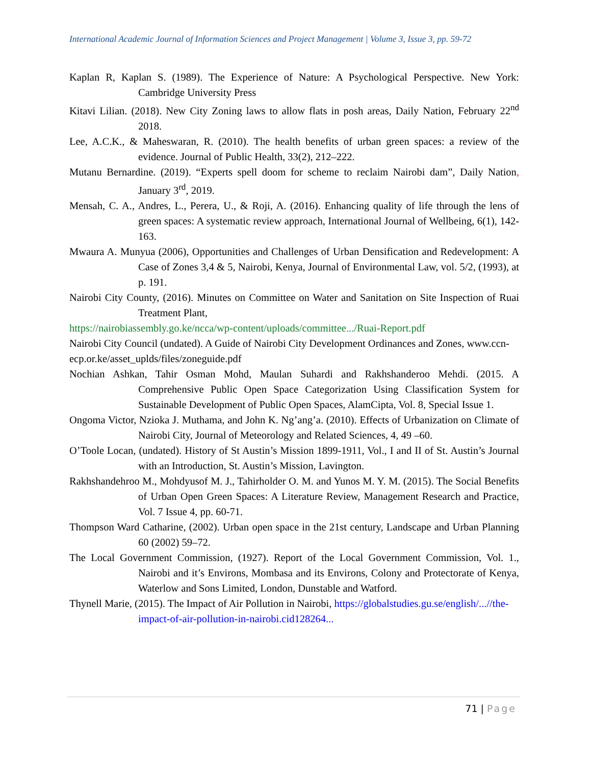International Academic Journal of Information Sciences and Project Management | Volume 3, Issue 3, pp. 59-72
Kaplan R, Kaplan S. (1989). The Experience of Nature: A Psychological Perspective. New York: Cambridge University Press
Kitavi Lilian. (2018). New City Zoning laws to allow flats in posh areas, Daily Nation, February 22<sup>nd</sup> 2018.
Lee, A.C.K., & Maheswaran, R. (2010). The health benefits of urban green spaces: a review of the evidence. Journal of Public Health, 33(2), 212–222.
Mutanu Bernardine. (2019). “Experts spell doom for scheme to reclaim Nairobi dam”, Daily Nation, January 3<sup>rd</sup>, 2019.
Mensah, C. A., Andres, L., Perera, U., & Roji, A. (2016). Enhancing quality of life through the lens of green spaces: A systematic review approach, International Journal of Wellbeing, 6(1), 142-163.
Mwaura A. Munyua (2006), Opportunities and Challenges of Urban Densification and Redevelopment: A Case of Zones 3,4 & 5, Nairobi, Kenya, Journal of Environmental Law, vol. 5/2, (1993), at p. 191.
Nairobi City County, (2016). Minutes on Committee on Water and Sanitation on Site Inspection of Ruai Treatment Plant,
https://nairobiassembly.go.ke/ncca/wp-content/uploads/committee.../Ruai-Report.pdf
Nairobi City Council (undated). A Guide of Nairobi City Development Ordinances and Zones, www.ccn-ecp.or.ke/asset_uplds/files/zoneguide.pdf
Nochian Ashkan, Tahir Osman Mohd, Maulan Suhardi and Rakhshanderoo Mehdi. (2015. A Comprehensive Public Open Space Categorization Using Classification System for Sustainable Development of Public Open Spaces, AlamCipta, Vol. 8, Special Issue 1.
Ongoma Victor, Nzioka J. Muthama, and John K. Ng’ang’a. (2010). Effects of Urbanization on Climate of Nairobi City, Journal of Meteorology and Related Sciences, 4, 49 –60.
O’Toole Locan, (undated). History of St Austin’s Mission 1899-1911, Vol., I and II of St. Austin’s Journal with an Introduction, St. Austin’s Mission, Lavington.
Rakhshandehroo M., Mohdyusof M. J., Tahirholder O. M. and Yunos M. Y. M. (2015). The Social Benefits of Urban Open Green Spaces: A Literature Review, Management Research and Practice, Vol. 7 Issue 4, pp. 60-71.
Thompson Ward Catharine, (2002). Urban open space in the 21st century, Landscape and Urban Planning 60 (2002) 59–72.
The Local Government Commission, (1927). Report of the Local Government Commission, Vol. 1., Nairobi and it’s Environs, Mombasa and its Environs, Colony and Protectorate of Kenya, Waterlow and Sons Limited, London, Dunstable and Watford.
Thynell Marie, (2015). The Impact of Air Pollution in Nairobi, https://globalstudies.gu.se/english/...//the-impact-of-air-pollution-in-nairobi.cid128264...
71 | Page